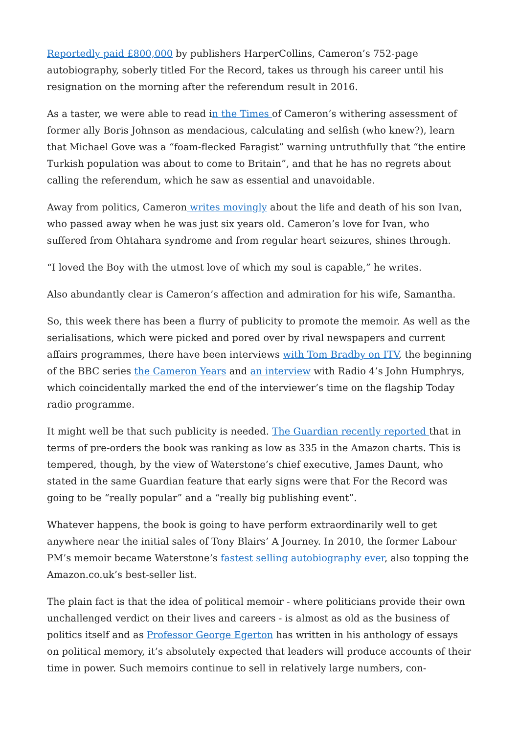Reportedly paid £800,000 by publishers HarperCollins, Cameron’s 752-page autobiography, soberly titled For the Record, takes us through his career until his resignation on the morning after the referendum result in 2016.
As a taster, we were able to read in the Times of Cameron’s withering assessment of former ally Boris Johnson as mendacious, calculating and selfish (who knew?), learn that Michael Gove was a “foam-flecked Faragist” warning untruthfully that “the entire Turkish population was about to come to Britain”, and that he has no regrets about calling the referendum, which he saw as essential and unavoidable.
Away from politics, Cameron writes movingly about the life and death of his son Ivan, who passed away when he was just six years old. Cameron’s love for Ivan, who suffered from Ohtahara syndrome and from regular heart seizures, shines through.
“I loved the Boy with the utmost love of which my soul is capable,” he writes.
Also abundantly clear is Cameron’s affection and admiration for his wife, Samantha.
So, this week there has been a flurry of publicity to promote the memoir. As well as the serialisations, which were picked and pored over by rival newspapers and current affairs programmes, there have been interviews with Tom Bradby on ITV, the beginning of the BBC series the Cameron Years and an interview with Radio 4’s John Humphrys, which coincidentally marked the end of the interviewer’s time on the flagship Today radio programme.
It might well be that such publicity is needed. The Guardian recently reported that in terms of pre-orders the book was ranking as low as 335 in the Amazon charts. This is tempered, though, by the view of Waterstone’s chief executive, James Daunt, who stated in the same Guardian feature that early signs were that For the Record was going to be “really popular” and a “really big publishing event”.
Whatever happens, the book is going to have perform extraordinarily well to get anywhere near the initial sales of Tony Blairs’ A Journey. In 2010, the former Labour PM’s memoir became Waterstone’s fastest selling autobiography ever, also topping the Amazon.co.uk’s best-seller list.
The plain fact is that the idea of political memoir - where politicians provide their own unchallenged verdict on their lives and careers - is almost as old as the business of politics itself and as Professor George Egerton has written in his anthology of essays on political memory, it’s absolutely expected that leaders will produce accounts of their time in power. Such memoirs continue to sell in relatively large numbers, con-